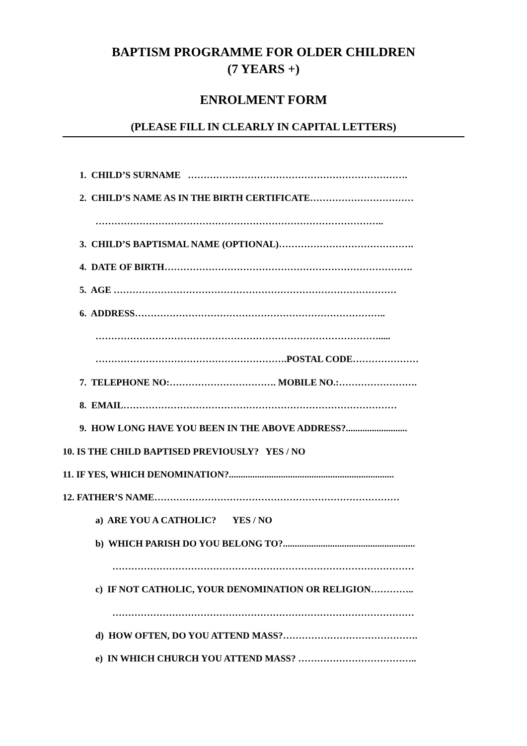BAPTISM PROGRAMME FOR OLDER CHILDREN
(7 YEARS +)
ENROLMENT FORM
(PLEASE FILL IN CLEARLY IN CAPITAL LETTERS)
1. CHILD’S SURNAME …………………………………………………………….
2. CHILD’S NAME AS IN THE BIRTH CERTIFICATE……………………………
………………………………………………………………………………..
3. CHILD’S BAPTISMAL NAME (OPTIONAL)…………………………………….
4. DATE OF BIRTH…………………………………………………………………….
5. AGE ………………………………………………………………………………
6. ADDRESS……………………………………………………………………..
……………………………………………………………………………….....
…………………………………………………….POSTAL CODE…………………
7. TELEPHONE NO:……………………………. MOBILE NO.:…………………….
8. EMAIL……………………………………………………………………………
9. HOW LONG HAVE YOU BEEN IN THE ABOVE ADDRESS?..........................
10. IS THE CHILD BAPTISED PREVIOUSLY? YES / NO
11. IF YES, WHICH DENOMINATION?......................................................................
12. FATHER’S NAME……………………………………………………………………
a) ARE YOU A CATHOLIC? YES / NO
b) WHICH PARISH DO YOU BELONG TO?........................................................
……………………………………………………………………………………
c) IF NOT CATHOLIC, YOUR DENOMINATION OR RELIGION…………..
……………………………………………………………………………………
d) HOW OFTEN, DO YOU ATTEND MASS?…………………………………….
e) IN WHICH CHURCH YOU ATTEND MASS? ………………………………..